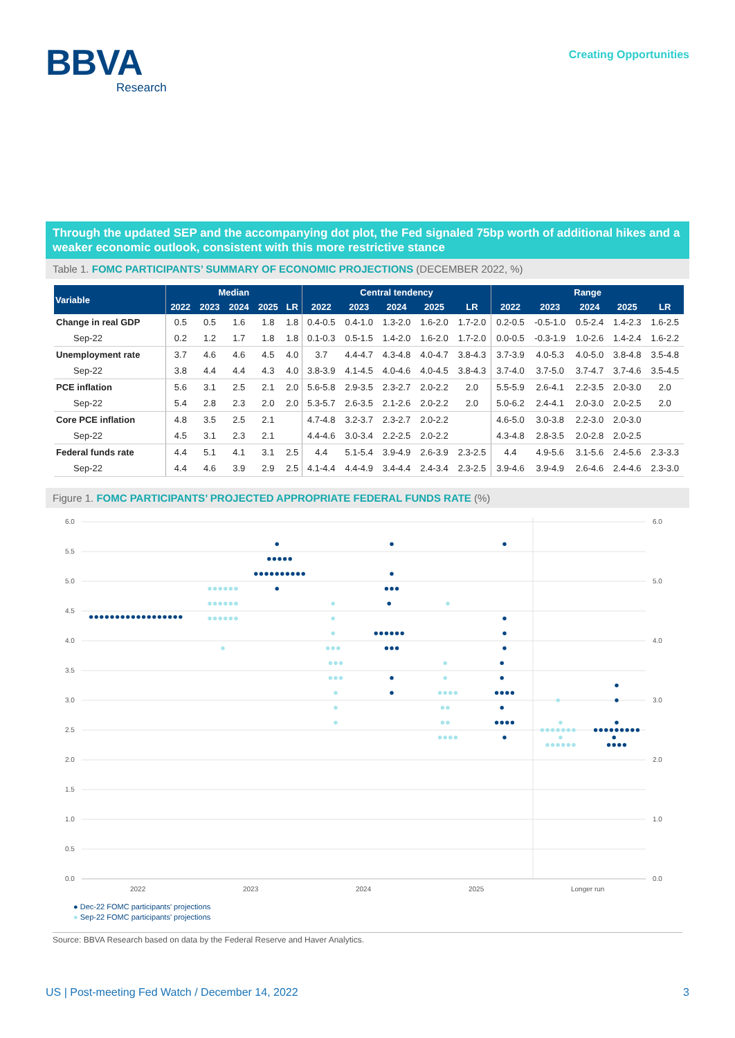BBVA
Research
Creating Opportunities
Through the updated SEP and the accompanying dot plot, the Fed signaled 75bp worth of additional hikes and a weaker economic outlook, consistent with this more restrictive stance
Table 1. FOMC PARTICIPANTS’ SUMMARY OF ECONOMIC PROJECTIONS (DECEMBER 2022, %)
| Variable | Median | | | | | Central tendency | | | | | Range | | | | |
| --- | --- | --- | --- | --- | --- | --- | --- | --- | --- | --- | --- | --- | --- | --- | --- |
| | 2022 | 2023 | 2024 | 2025 | LR | 2022 | 2023 | 2024 | 2025 | LR | 2022 | 2023 | 2024 | 2025 | LR |
| Change in real GDP | 0.5 | 0.5 | 1.6 | 1.8 | 1.8 | 0.4-0.5 | 0.4-1.0 | 1.3-2.0 | 1.6-2.0 | 1.7-2.0 | 0.2-0.5 | -0.5-1.0 | 0.5-2.4 | 1.4-2.3 | 1.6-2.5 |
| Sep-22 | 0.2 | 1.2 | 1.7 | 1.8 | 1.8 | 0.1-0.3 | 0.5-1.5 | 1.4-2.0 | 1.6-2.0 | 1.7-2.0 | 0.0-0.5 | -0.3-1.9 | 1.0-2.6 | 1.4-2.4 | 1.6-2.2 |
| Unemployment rate | 3.7 | 4.6 | 4.6 | 4.5 | 4.0 | 3.7 | 4.4-4.7 | 4.3-4.8 | 4.0-4.7 | 3.8-4.3 | 3.7-3.9 | 4.0-5.3 | 4.0-5.0 | 3.8-4.8 | 3.5-4.8 |
| Sep-22 | 3.8 | 4.4 | 4.4 | 4.3 | 4.0 | 3.8-3.9 | 4.1-4.5 | 4.0-4.6 | 4.0-4.5 | 3.8-4.3 | 3.7-4.0 | 3.7-5.0 | 3.7-4.7 | 3.7-4.6 | 3.5-4.5 |
| PCE inflation | 5.6 | 3.1 | 2.5 | 2.1 | 2.0 | 5.6-5.8 | 2.9-3.5 | 2.3-2.7 | 2.0-2.2 | 2.0 | 5.5-5.9 | 2.6-4.1 | 2.2-3.5 | 2.0-3.0 | 2.0 |
| Sep-22 | 5.4 | 2.8 | 2.3 | 2.0 | 2.0 | 5.3-5.7 | 2.6-3.5 | 2.1-2.6 | 2.0-2.2 | 2.0 | 5.0-6.2 | 2.4-4.1 | 2.0-3.0 | 2.0-2.5 | 2.0 |
| Core PCE inflation | 4.8 | 3.5 | 2.5 | 2.1 | | 4.7-4.8 | 3.2-3.7 | 2.3-2.7 | 2.0-2.2 | | 4.6-5.0 | 3.0-3.8 | 2.2-3.0 | 2.0-3.0 | |
| Sep-22 | 4.5 | 3.1 | 2.3 | 2.1 | | 4.4-4.6 | 3.0-3.4 | 2.2-2.5 | 2.0-2.2 | | 4.3-4.8 | 2.8-3.5 | 2.0-2.8 | 2.0-2.5 | |
| Federal funds rate | 4.4 | 5.1 | 4.1 | 3.1 | 2.5 | 4.4 | 5.1-5.4 | 3.9-4.9 | 2.6-3.9 | 2.3-2.5 | 4.4 | 4.9-5.6 | 3.1-5.6 | 2.4-5.6 | 2.3-3.3 |
| Sep-22 | 4.4 | 4.6 | 3.9 | 2.9 | 2.5 | 4.1-4.4 | 4.4-4.9 | 3.4-4.4 | 2.4-3.4 | 2.3-2.5 | 3.9-4.6 | 3.9-4.9 | 2.6-4.6 | 2.4-4.6 | 2.3-3.0 |
Figure 1. FOMC PARTICIPANTS’ PROJECTED APPROPRIATE FEDERAL FUNDS RATE (%)
6.0
5.5
5.0
4.5
4.0
3.5
3.0
2.5
2.0
1.5
1.0
0.5
0.0
6.0
5.0
4.0
3.0
2.0
1.0
0.0
2022
2023
2024
2025
Longer run
● Dec-22 FOMC participants' projections
● Sep-22 FOMC participants' projections
Source: BBVA Research based on data by the Federal Reserve and Haver Analytics.
US | Post-meeting Fed Watch / December 14, 2022 3